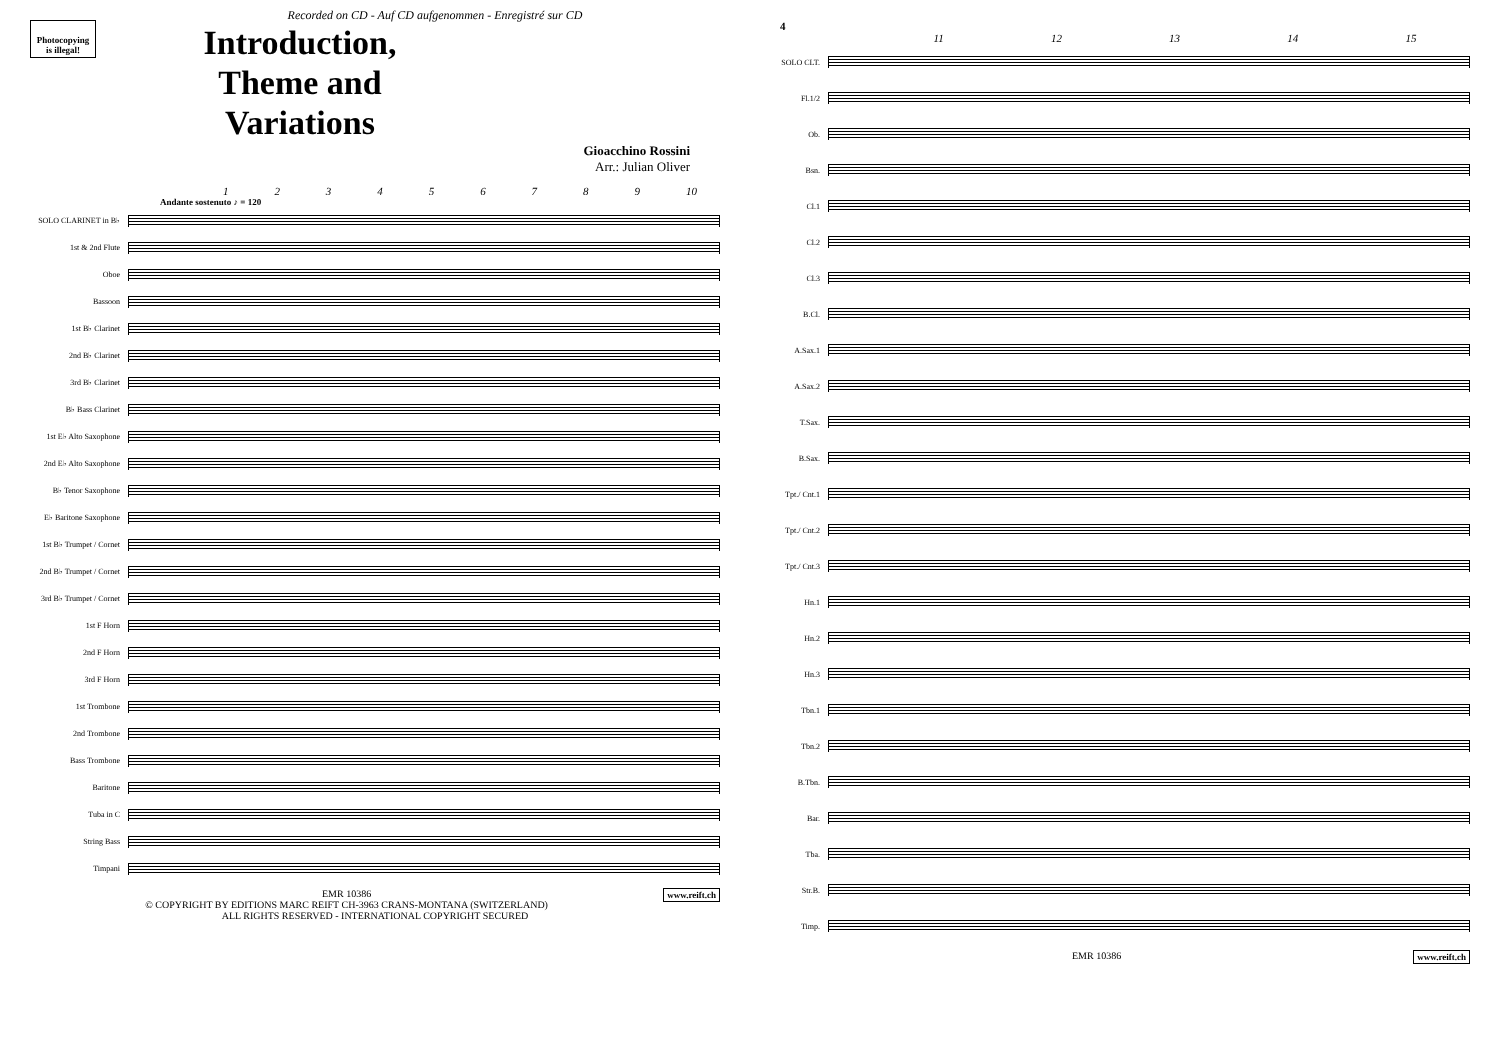Photocopying is illegal!
Recorded on CD - Auf CD aufgenommen - Enregistré sur CD
Introduction, Theme and Variations
Gioacchino Rossini
Arr.: Julian Oliver
1 2 3 4 5 6 7 8 9 10
Andante sostenuto ♪ = 120
SOLO CLARINET in B♭
1st & 2nd Flute
Oboe
Bassoon
1st B♭ Clarinet
2nd B♭ Clarinet
3rd B♭ Clarinet
B♭ Bass Clarinet
1st E♭ Alto Saxophone
2nd E♭ Alto Saxophone
B♭ Tenor Saxophone
E♭ Baritone Saxophone
1st B♭ Trumpet / Cornet
2nd B♭ Trumpet / Cornet
3rd B♭ Trumpet / Cornet
1st F Horn
2nd F Horn
3rd F Horn
1st Trombone
2nd Trombone
Bass Trombone
Baritone
Tuba in C
String Bass
Timpani
www.reift.ch EMR 10386
© COPYRIGHT BY EDITIONS MARC REIFT CH-3963 CRANS-MONTANA (SWITZERLAND)
ALL RIGHTS RESERVED - INTERNATIONAL COPYRIGHT SECURED
4
11 12 13 14 15
SOLO CLT.
Fl.1/2
Ob.
Bsn.
Cl.1
Cl.2
Cl.3
B.Cl.
A.Sax.1
A.Sax.2
T.Sax.
B.Sax.
Tpt./ Cnt.1
Tpt./ Cnt.2
Tpt./ Cnt.3
Hn.1
Hn.2
Hn.3
Tbn.1
Tbn.2
B.Tbn.
Bar.
Tba.
Str.B.
Timp.
www.reift.ch EMR 10386